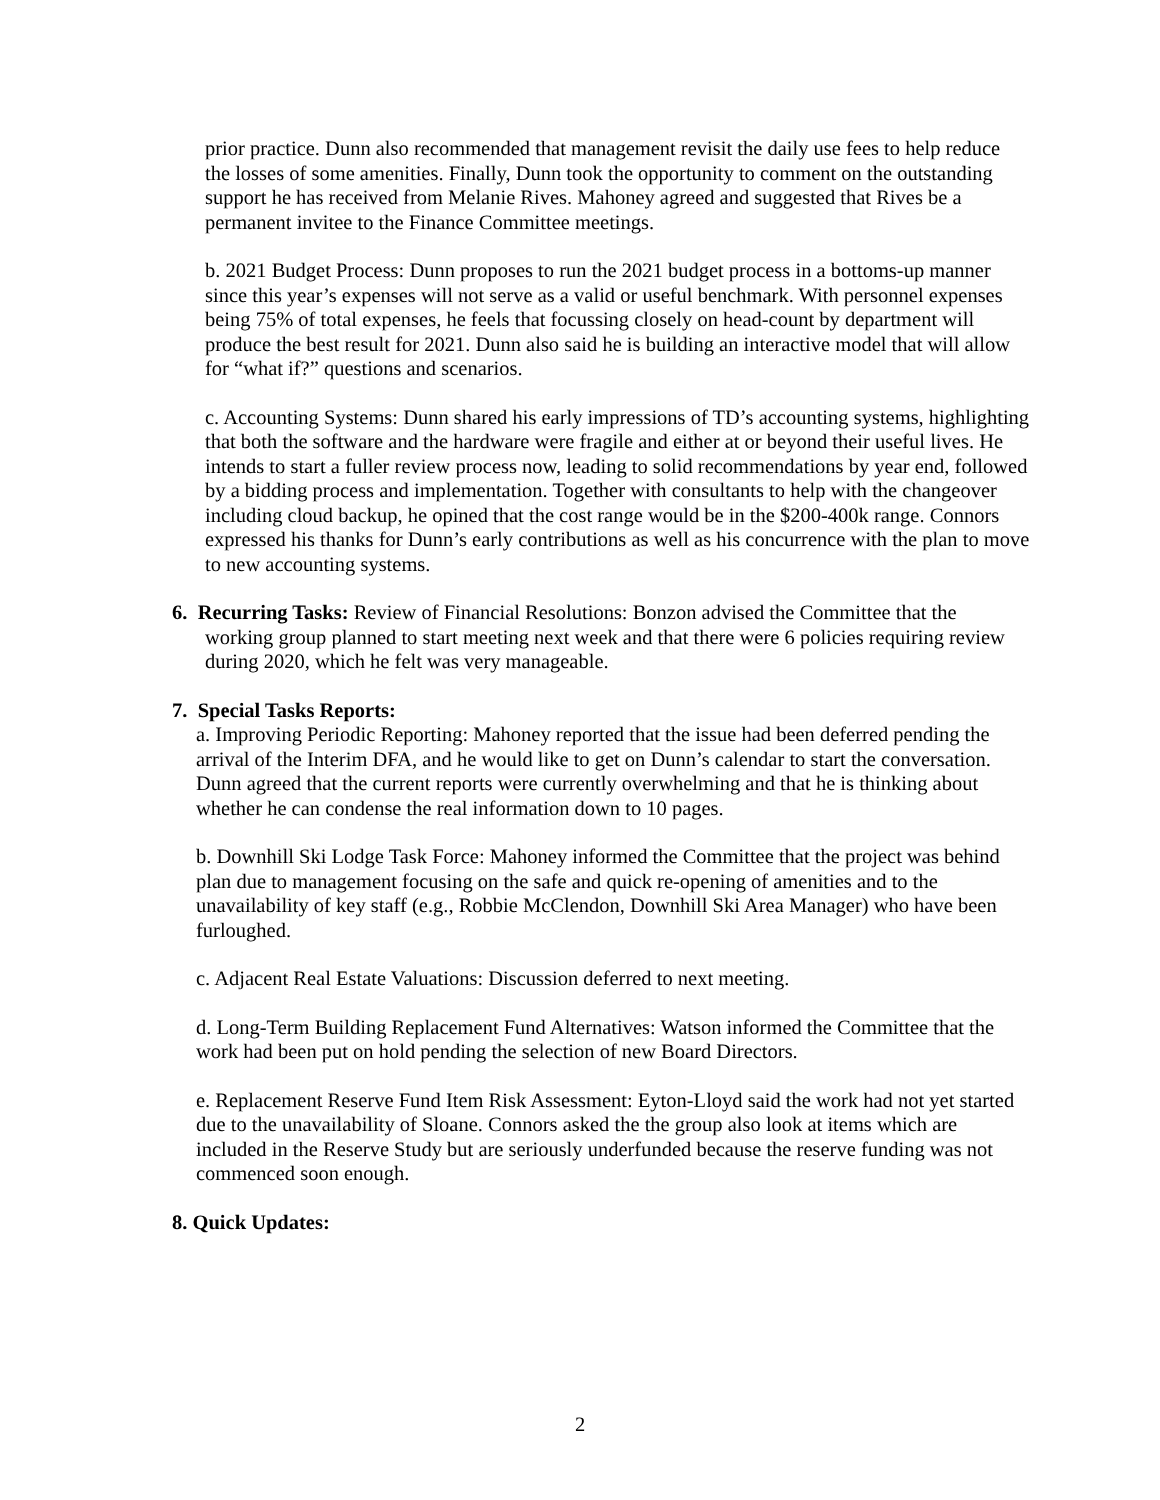prior practice. Dunn also recommended that management revisit the daily use fees to help reduce the losses of some amenities. Finally, Dunn took the opportunity to comment on the outstanding support he has received from Melanie Rives. Mahoney agreed and suggested that Rives be a permanent invitee to the Finance Committee meetings.
b. 2021 Budget Process: Dunn proposes to run the 2021 budget process in a bottoms-up manner since this year’s expenses will not serve as a valid or useful benchmark. With personnel expenses being 75% of total expenses, he feels that focussing closely on head-count by department will produce the best result for 2021. Dunn also said he is building an interactive model that will allow for “what if?” questions and scenarios.
c. Accounting Systems: Dunn shared his early impressions of TD’s accounting systems, highlighting that both the software and the hardware were fragile and either at or beyond their useful lives. He intends to start a fuller review process now, leading to solid recommendations by year end, followed by a bidding process and implementation. Together with consultants to help with the changeover including cloud backup, he opined that the cost range would be in the $200-400k range. Connors expressed his thanks for Dunn’s early contributions as well as his concurrence with the plan to move to new accounting systems.
6. Recurring Tasks: Review of Financial Resolutions: Bonzon advised the Committee that the working group planned to start meeting next week and that there were 6 policies requiring review during 2020, which he felt was very manageable.
7. Special Tasks Reports:
a. Improving Periodic Reporting: Mahoney reported that the issue had been deferred pending the arrival of the Interim DFA, and he would like to get on Dunn’s calendar to start the conversation. Dunn agreed that the current reports were currently overwhelming and that he is thinking about whether he can condense the real information down to 10 pages.
b. Downhill Ski Lodge Task Force: Mahoney informed the Committee that the project was behind plan due to management focusing on the safe and quick re-opening of amenities and to the unavailability of key staff (e.g., Robbie McClendon, Downhill Ski Area Manager) who have been furloughed.
c. Adjacent Real Estate Valuations: Discussion deferred to next meeting.
d. Long-Term Building Replacement Fund Alternatives: Watson informed the Committee that the work had been put on hold pending the selection of new Board Directors.
e. Replacement Reserve Fund Item Risk Assessment: Eyton-Lloyd said the work had not yet started due to the unavailability of Sloane. Connors asked the the group also look at items which are included in the Reserve Study but are seriously underfunded because the reserve funding was not commenced soon enough.
8. Quick Updates:
2